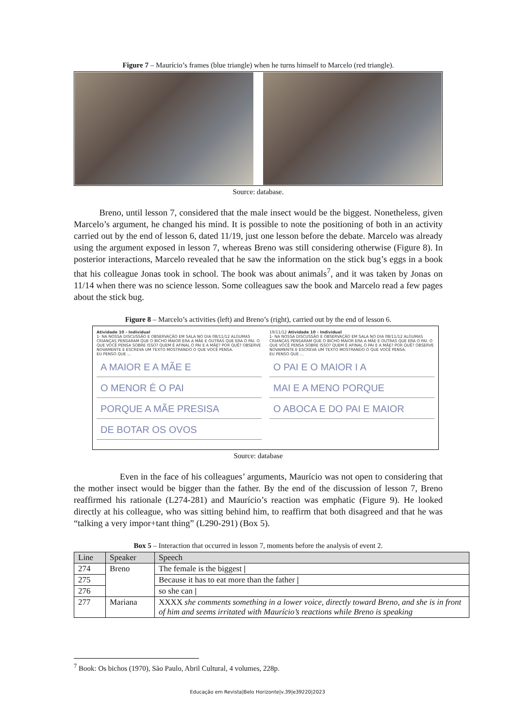Figure 7 – Maurício’s frames (blue triangle) when he turns himself to Marcelo (red triangle).
Source: database.
Breno, until lesson 7, considered that the male insect would be the biggest. Nonetheless, given Marcelo’s argument, he changed his mind. It is possible to note the positioning of both in an activity carried out by the end of lesson 6, dated 11/19, just one lesson before the debate. Marcelo was already using the argument exposed in lesson 7, whereas Breno was still considering otherwise (Figure 8). In posterior interactions, Marcelo revealed that he saw the information on the stick bug’s eggs in a book that his colleague Jonas took in school. The book was about animals<sup>7</sup>, and it was taken by Jonas on 11/14 when there was no science lesson. Some colleagues saw the book and Marcelo read a few pages about the stick bug.
Figure 8 – Marcelo’s activities (left) and Breno’s (right), carried out by the end of lesson 6.
Atividade 10 - Individual
1- NA NOSSA DISCUSSÃO E OBSERVAÇÃO EM SALA NO DIA 08/11/12 ALGUMAS CRIANÇAS PENSARAM QUE O BICHO MAIOR ERA A MÃE E OUTRAS QUE ERA O PAI. O QUE VOCÊ PENSA SOBRE ISSO? QUEM É AFINAL O PAI E A MÃE? POR QUÊ? OBSERVE NOVAMENTE E ESCREVA UM TEXTO MOSTRANDO O QUE VOCÊ PENSA.
EU PENSO QUE ...
A MAIOR E A MÃE E
O MENOR É O PAI
PORQUE A MÃE PRESISA
DE BOTAR OS OVOS
19/11/12 Atividade 10 - Individual
1- NA NOSSA DISCUSSÃO E OBSERVAÇÃO EM SALA NO DIA 08/11/12 ALGUMAS CRIANÇAS PENSARAM QUE O BICHO MAIOR ERA A MÃE E OUTRAS QUE ERA O PAI. O QUE VOCÊ PENSA SOBRE ISSO? QUEM É AFINAL O PAI E A MÃE? POR QUÊ? OBSERVE NOVAMENTE E ESCREVA UM TEXTO MOSTRANDO O QUE VOCÊ PENSA.
EU PENSO QUE ...
O PAI E O MAIOR I A
MAI E A MENO PORQUE
O ABOCA E DO PAI E MAIOR
Source: database
Even in the face of his colleagues’ arguments, Maurício was not open to considering that the mother insect would be bigger than the father. By the end of the discussion of lesson 7, Breno reaffirmed his rationale (L274-281) and Maurício’s reaction was emphatic (Figure 9). He looked directly at his colleague, who was sitting behind him, to reaffirm that both disagreed and that he was “talking a very impor+tant thing” (L290-291) (Box 5).
Box 5 – Interaction that occurred in lesson 7, moments before the analysis of event 2.
| Line | Speaker | Speech |
| --- | --- | --- |
| 274 | Breno | The female is the biggest / |
| 275 | | Because it has to eat more than the father / |
| 276 | | so she can / |
| 277 | Mariana | XXXX she comments something in a lower voice, directly toward Breno, and she is in front of him and seems irritated with Maurício’s reactions while Breno is speaking |
<sup>7</sup> Book: Os bichos (1970), São Paulo, Abril Cultural, 4 volumes, 228p.
Educação em Revista|Belo Horizonte|v.39|e39220|2023